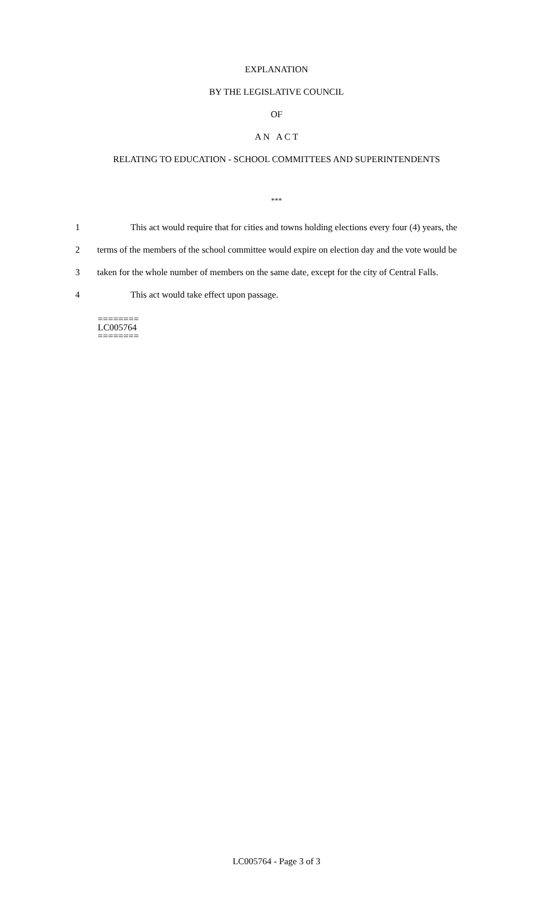EXPLANATION
BY THE LEGISLATIVE COUNCIL
OF
A N A C T
RELATING TO EDUCATION - SCHOOL COMMITTEES AND SUPERINTENDENTS
***
1 This act would require that for cities and towns holding elections every four (4) years, the
2 terms of the members of the school committee would expire on election day and the vote would be
3 taken for the whole number of members on the same date, except for the city of Central Falls.
4 This act would take effect upon passage.
========
LC005764
========
LC005764 - Page 3 of 3